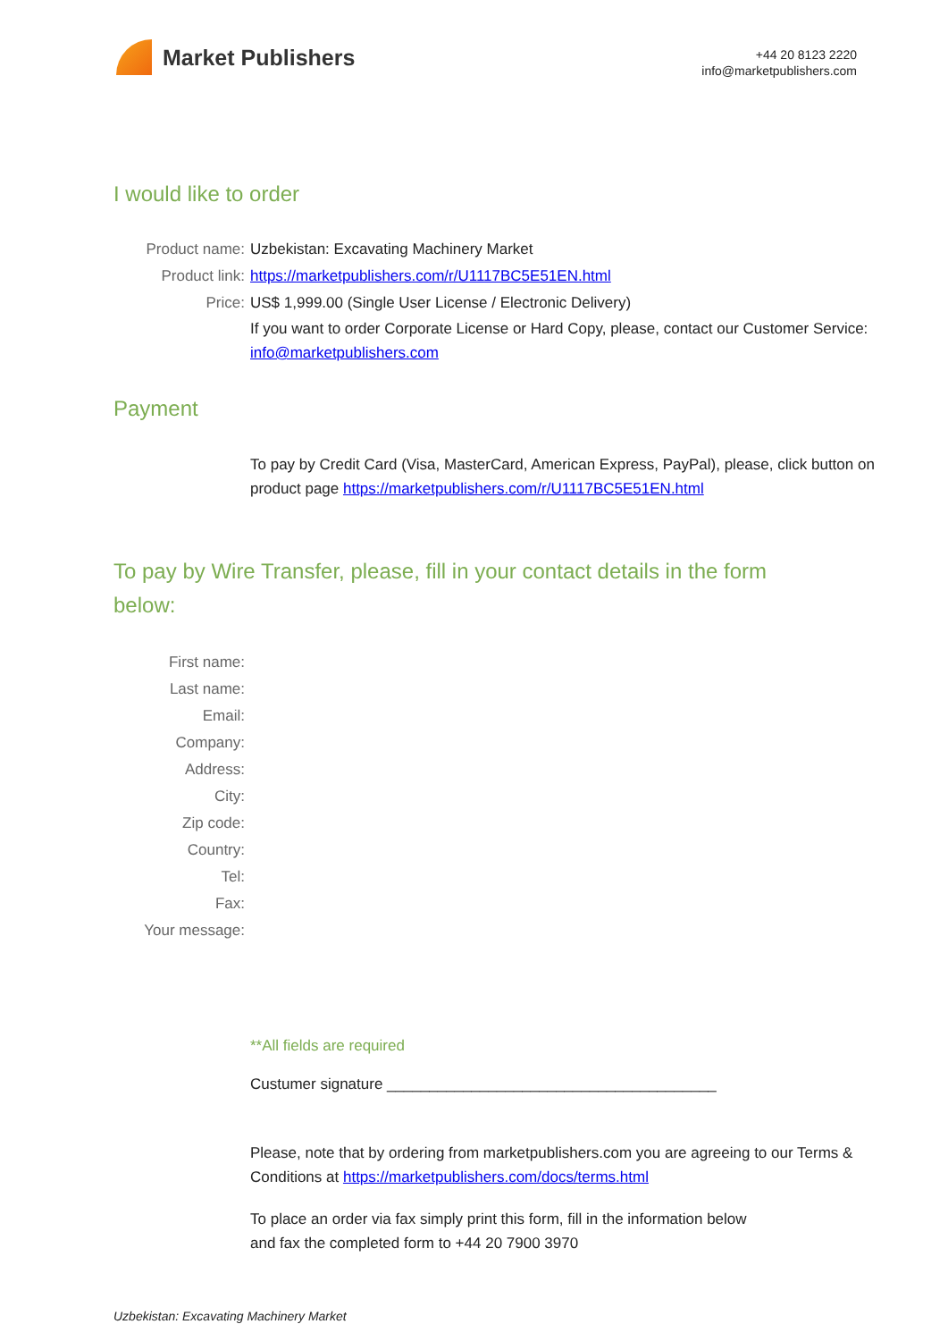Market Publishers
+44 20 8123 2220
info@marketpublishers.com
I would like to order
Product name: Uzbekistan: Excavating Machinery Market
Product link: https://marketpublishers.com/r/U1117BC5E51EN.html
Price: US$ 1,999.00 (Single User License / Electronic Delivery)
If you want to order Corporate License or Hard Copy, please, contact our Customer Service:
info@marketpublishers.com
Payment
To pay by Credit Card (Visa, MasterCard, American Express, PayPal), please, click button on product page https://marketpublishers.com/r/U1117BC5E51EN.html
To pay by Wire Transfer, please, fill in your contact details in the form below:
First name:
Last name:
Email:
Company:
Address:
City:
Zip code:
Country:
Tel:
Fax:
Your message:
**All fields are required
Custumer signature _______________________________________
Please, note that by ordering from marketpublishers.com you are agreeing to our Terms & Conditions at https://marketpublishers.com/docs/terms.html
To place an order via fax simply print this form, fill in the information below
and fax the completed form to +44 20 7900 3970
Uzbekistan: Excavating Machinery Market